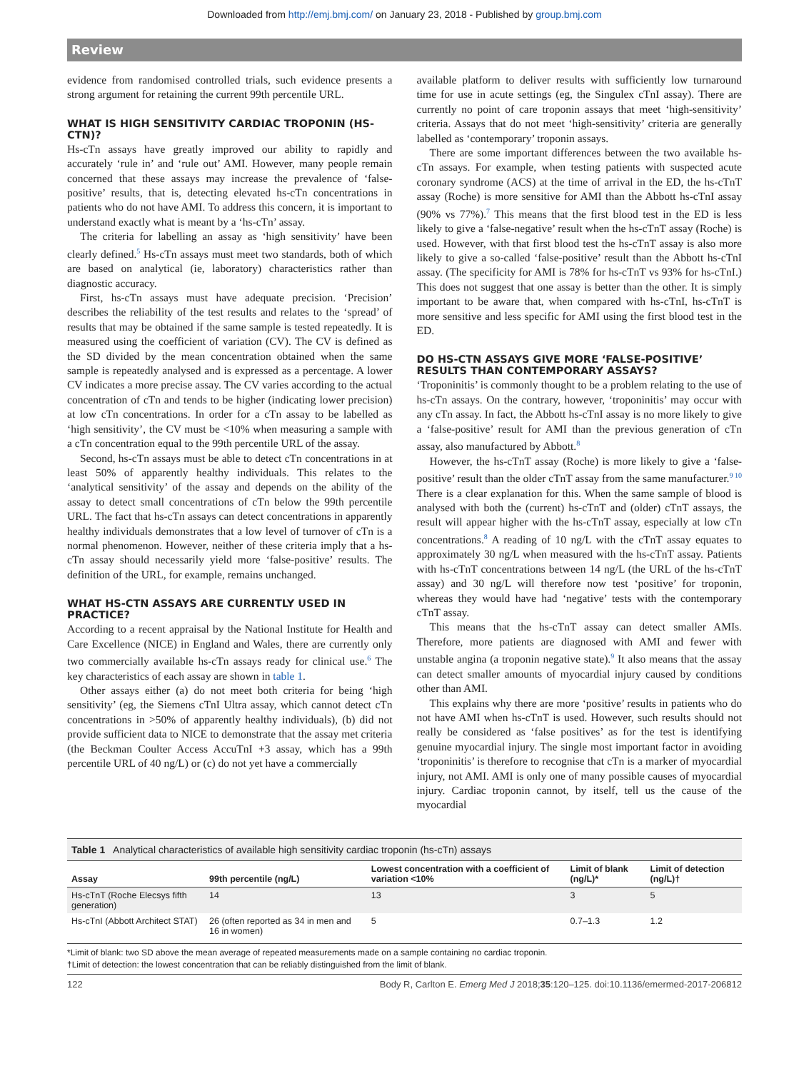Downloaded from http://emj.bmj.com/ on January 23, 2018 - Published by group.bmj.com
Review
evidence from randomised controlled trials, such evidence presents a strong argument for retaining the current 99th percentile URL.
WHAT IS HIGH SENSITIVITY CARDIAC TROPONIN (HS-CTN)?
Hs-cTn assays have greatly improved our ability to rapidly and accurately ‘rule in’ and ‘rule out’ AMI. However, many people remain concerned that these assays may increase the prevalence of ‘false-positive’ results, that is, detecting elevated hs-cTn concentrations in patients who do not have AMI. To address this concern, it is important to understand exactly what is meant by a ‘hs-cTn’ assay.
The criteria for labelling an assay as ‘high sensitivity’ have been clearly defined.<sup>5</sup> Hs-cTn assays must meet two standards, both of which are based on analytical (ie, laboratory) characteristics rather than diagnostic accuracy.
First, hs-cTn assays must have adequate precision. ‘Precision’ describes the reliability of the test results and relates to the ‘spread’ of results that may be obtained if the same sample is tested repeatedly. It is measured using the coefficient of variation (CV). The CV is defined as the SD divided by the mean concentration obtained when the same sample is repeatedly analysed and is expressed as a percentage. A lower CV indicates a more precise assay. The CV varies according to the actual concentration of cTn and tends to be higher (indicating lower precision) at low cTn concentrations. In order for a cTn assay to be labelled as ‘high sensitivity’, the CV must be <10% when measuring a sample with a cTn concentration equal to the 99th percentile URL of the assay.
Second, hs-cTn assays must be able to detect cTn concentrations in at least 50% of apparently healthy individuals. This relates to the ‘analytical sensitivity’ of the assay and depends on the ability of the assay to detect small concentrations of cTn below the 99th percentile URL. The fact that hs-cTn assays can detect concentrations in apparently healthy individuals demonstrates that a low level of turnover of cTn is a normal phenomenon. However, neither of these criteria imply that a hs-cTn assay should necessarily yield more ‘false-positive’ results. The definition of the URL, for example, remains unchanged.
WHAT HS-CTN ASSAYS ARE CURRENTLY USED IN PRACTICE?
According to a recent appraisal by the National Institute for Health and Care Excellence (NICE) in England and Wales, there are currently only two commercially available hs-cTn assays ready for clinical use.<sup>6</sup> The key characteristics of each assay are shown in table 1.
Other assays either (a) do not meet both criteria for being ‘high sensitivity’ (eg, the Siemens cTnI Ultra assay, which cannot detect cTn concentrations in >50% of apparently healthy individuals), (b) did not provide sufficient data to NICE to demonstrate that the assay met criteria (the Beckman Coulter Access AccuTnI +3 assay, which has a 99th percentile URL of 40 ng/L) or (c) do not yet have a commercially
available platform to deliver results with sufficiently low turnaround time for use in acute settings (eg, the Singulex cTnI assay). There are currently no point of care troponin assays that meet ‘high-sensitivity’ criteria. Assays that do not meet ‘high-sensitivity’ criteria are generally labelled as ‘contemporary’ troponin assays.
There are some important differences between the two available hs-cTn assays. For example, when testing patients with suspected acute coronary syndrome (ACS) at the time of arrival in the ED, the hs-cTnT assay (Roche) is more sensitive for AMI than the Abbott hs-cTnI assay (90% vs 77%).<sup>7</sup> This means that the first blood test in the ED is less likely to give a ‘false-negative’ result when the hs-cTnT assay (Roche) is used. However, with that first blood test the hs-cTnT assay is also more likely to give a so-called ‘false-positive’ result than the Abbott hs-cTnI assay. (The specificity for AMI is 78% for hs-cTnT vs 93% for hs-cTnI.) This does not suggest that one assay is better than the other. It is simply important to be aware that, when compared with hs-cTnI, hs-cTnT is more sensitive and less specific for AMI using the first blood test in the ED.
DO HS-CTN ASSAYS GIVE MORE ‘FALSE-POSITIVE’ RESULTS THAN CONTEMPORARY ASSAYS?
‘Troponinitis’ is commonly thought to be a problem relating to the use of hs-cTn assays. On the contrary, however, ‘troponinitis’ may occur with any cTn assay. In fact, the Abbott hs-cTnI assay is no more likely to give a ‘false-positive’ result for AMI than the previous generation of cTn assay, also manufactured by Abbott.<sup>8</sup>
However, the hs-cTnT assay (Roche) is more likely to give a ‘false-positive’ result than the older cTnT assay from the same manufacturer.<sup>9 10</sup> There is a clear explanation for this. When the same sample of blood is analysed with both the (current) hs-cTnT and (older) cTnT assays, the result will appear higher with the hs-cTnT assay, especially at low cTn concentrations.<sup>8</sup> A reading of 10 ng/L with the cTnT assay equates to approximately 30 ng/L when measured with the hs-cTnT assay. Patients with hs-cTnT concentrations between 14 ng/L (the URL of the hs-cTnT assay) and 30 ng/L will therefore now test ‘positive’ for troponin, whereas they would have had ‘negative’ tests with the contemporary cTnT assay.
This means that the hs-cTnT assay can detect smaller AMIs. Therefore, more patients are diagnosed with AMI and fewer with unstable angina (a troponin negative state).<sup>9</sup> It also means that the assay can detect smaller amounts of myocardial injury caused by conditions other than AMI.
This explains why there are more ‘positive’ results in patients who do not have AMI when hs-cTnT is used. However, such results should not really be considered as ‘false positives’ as for the test is identifying genuine myocardial injury. The single most important factor in avoiding ‘troponinitis’ is therefore to recognise that cTn is a marker of myocardial injury, not AMI. AMI is only one of many possible causes of myocardial injury. Cardiac troponin cannot, by itself, tell us the cause of the myocardial
Table 1 Analytical characteristics of available high sensitivity cardiac troponin (hs-cTn) assays
| Assay | 99th percentile (ng/L) | Lowest concentration with a coefficient of variation <10% | Limit of blank (ng/L)* | Limit of detection (ng/L)† |
| --- | --- | --- | --- | --- |
| Hs-cTnT (Roche Elecsys fifth generation) | 14 | 13 | 3 | 5 |
| Hs-cTnI (Abbott Architect STAT) | 26 (often reported as 34 in men and 16 in women) | 5 | 0.7–1.3 | 1.2 |
*Limit of blank: two SD above the mean average of repeated measurements made on a sample containing no cardiac troponin.
†Limit of detection: the lowest concentration that can be reliably distinguished from the limit of blank.
122 Body R, Carlton E. Emerg Med J 2018;35:120–125. doi:10.1136/emermed-2017-206812